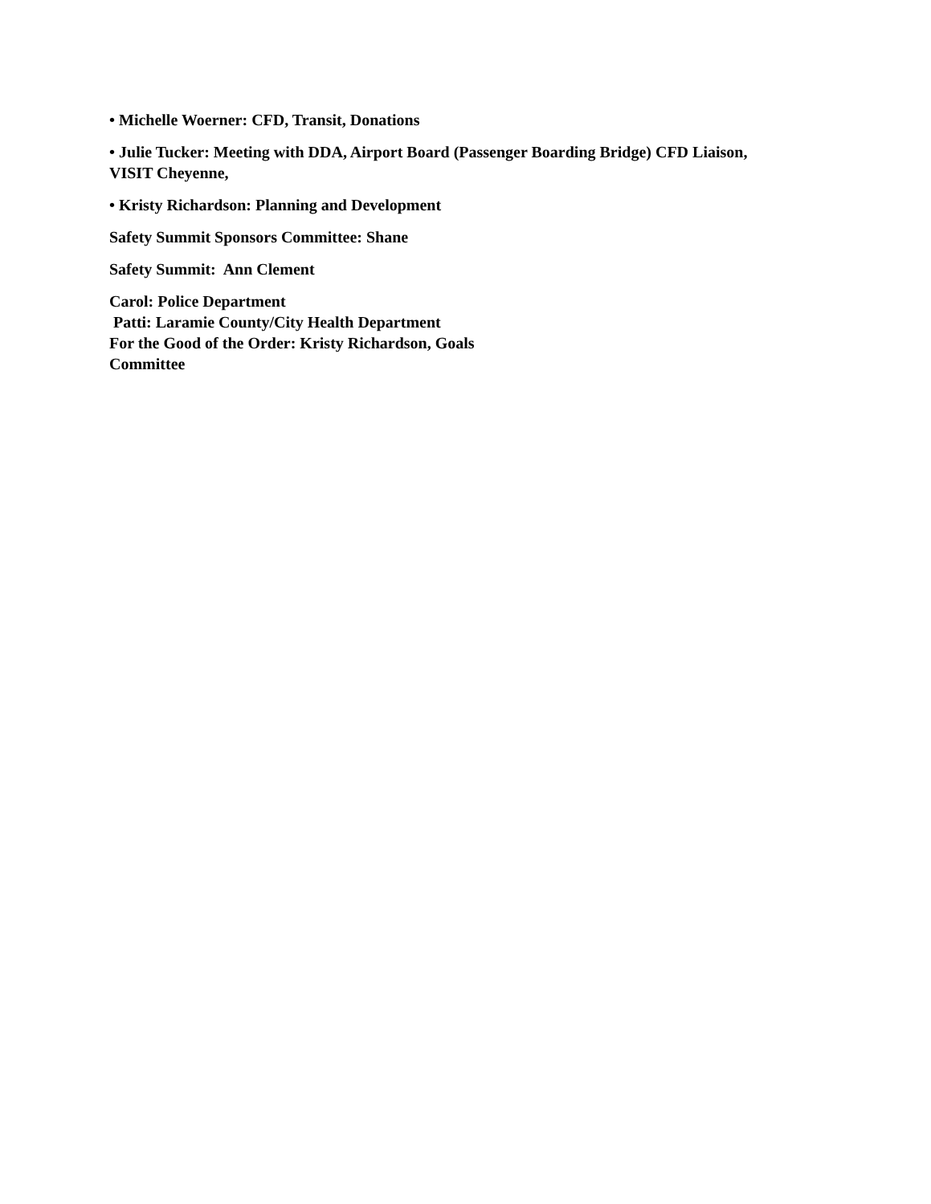• Michelle Woerner: CFD, Transit, Donations
• Julie Tucker: Meeting with DDA, Airport Board (Passenger Boarding Bridge) CFD Liaison, VISIT Cheyenne,
• Kristy Richardson: Planning and Development
Safety Summit Sponsors Committee: Shane
Safety Summit: Ann Clement
Carol: Police Department
Patti: Laramie County/City Health Department
For the Good of the Order: Kristy Richardson, Goals
Committee